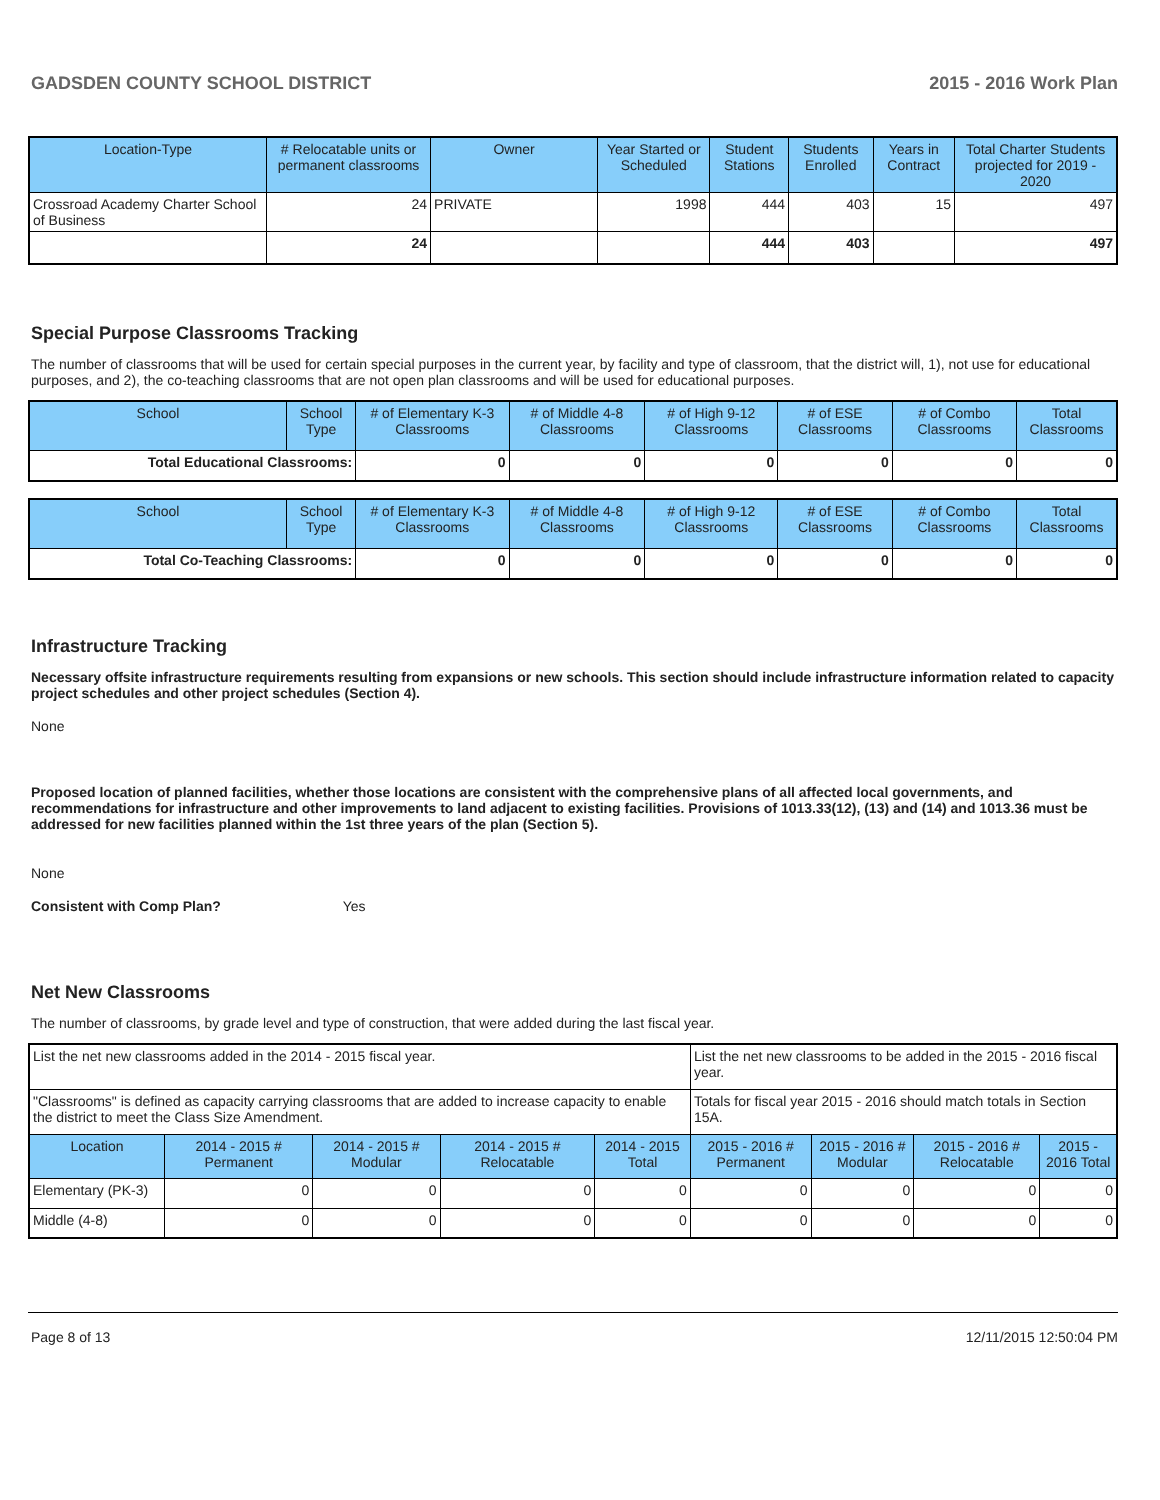GADSDEN COUNTY SCHOOL DISTRICT 2015 - 2016 Work Plan
| Location-Type | # Relocatable units or permanent classrooms | Owner | Year Started or Scheduled | Student Stations | Students Enrolled | Years in Contract | Total Charter Students projected for 2019 - 2020 |
| --- | --- | --- | --- | --- | --- | --- | --- |
| Crossroad Academy Charter School of Business | 24 | PRIVATE | 1998 | 444 | 403 | 15 | 497 |
| | 24 | | | 444 | 403 | | 497 |
Special Purpose Classrooms Tracking
The number of classrooms that will be used for certain special purposes in the current year, by facility and type of classroom, that the district will, 1), not use for educational purposes, and 2), the co-teaching classrooms that are not open plan classrooms and will be used for educational purposes.
| School | School Type | # of Elementary K-3 Classrooms | # of Middle 4-8 Classrooms | # of High 9-12 Classrooms | # of ESE Classrooms | # of Combo Classrooms | Total Classrooms |
| --- | --- | --- | --- | --- | --- | --- | --- |
| Total Educational Classrooms: | | 0 | 0 | 0 | 0 | 0 | 0 |
| School | School Type | # of Elementary K-3 Classrooms | # of Middle 4-8 Classrooms | # of High 9-12 Classrooms | # of ESE Classrooms | # of Combo Classrooms | Total Classrooms |
| --- | --- | --- | --- | --- | --- | --- | --- |
| Total Co-Teaching Classrooms: | | 0 | 0 | 0 | 0 | 0 | 0 |
Infrastructure Tracking
Necessary offsite infrastructure requirements resulting from expansions or new schools. This section should include infrastructure information related to capacity project schedules and other project schedules (Section 4).
None
Proposed location of planned facilities, whether those locations are consistent with the comprehensive plans of all affected local governments, and recommendations for infrastructure and other improvements to land adjacent to existing facilities. Provisions of 1013.33(12), (13) and (14) and 1013.36 must be addressed for new facilities planned within the 1st three years of the plan (Section 5).
None
Consistent with Comp Plan? Yes
Net New Classrooms
The number of classrooms, by grade level and type of construction, that were added during the last fiscal year.
| List the net new classrooms added in the 2014 - 2015 fiscal year. | | | | | List the net new classrooms to be added in the 2015 - 2016 fiscal year. | | | |
| "Classrooms" is defined as capacity carrying classrooms that are added to increase capacity to enable the district to meet the Class Size Amendment. | | | | | Totals for fiscal year 2015 - 2016 should match totals in Section 15A. | | | |
| Location | 2014 - 2015 # Permanent | 2014 - 2015 # Modular | 2014 - 2015 # Relocatable | 2014 - 2015 Total | 2015 - 2016 # Permanent | 2015 - 2016 # Modular | 2015 - 2016 # Relocatable | 2015 - 2016 Total |
| Elementary (PK-3) | 0 | 0 | 0 | 0 | 0 | 0 | 0 | 0 |
| Middle (4-8) | 0 | 0 | 0 | 0 | 0 | 0 | 0 | 0 |
Page 8 of 13 12/11/2015 12:50:04 PM